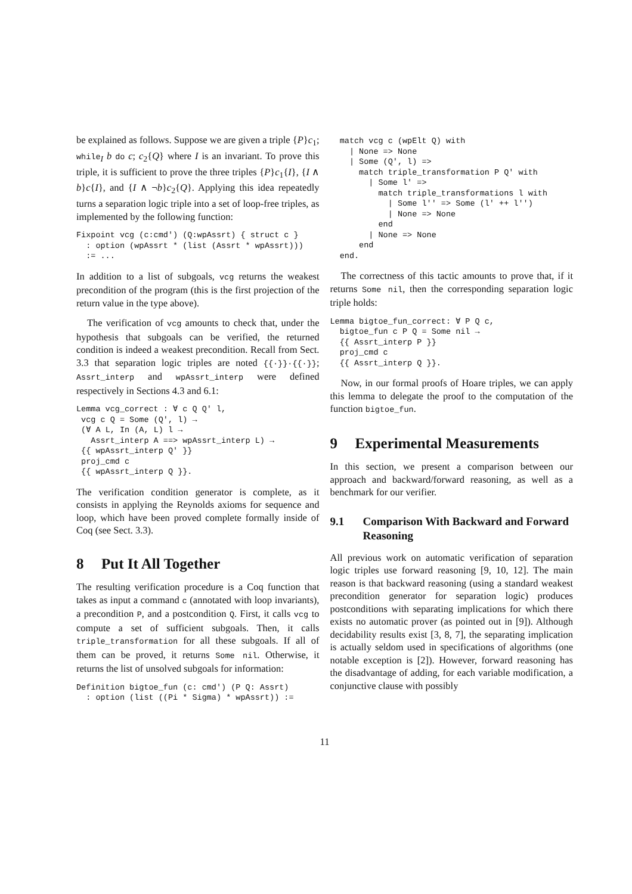be explained as follows. Suppose we are given a triple {P}c<sub>1</sub>; while<sub>I</sub> b do c; c<sub>2</sub>{Q} where I is an invariant. To prove this triple, it is sufficient to prove the three triples {P}c<sub>1</sub>{I}, {I ∧ b}c{I}, and {I ∧ ¬b}c<sub>2</sub>{Q}. Applying this idea repeatedly turns a separation logic triple into a set of loop-free triples, as implemented by the following function:
Fixpoint vcg (c:cmd') (Q:wpAssrt) { struct c }
  : option (wpAssrt * (list (Assrt * wpAssrt)))
  := ...
In addition to a list of subgoals, vcg returns the weakest precondition of the program (this is the first projection of the return value in the type above).
The verification of vcg amounts to check that, under the hypothesis that subgoals can be verified, the returned condition is indeed a weakest precondition. Recall from Sect. 3.3 that separation logic triples are noted {{·}}·{{·}}; Assrt_interp and wpAssrt_interp were defined respectively in Sections 4.3 and 6.1:
Lemma vcg_correct : ∀ c Q Q' l,
 vcg c Q = Some (Q', l) →
 (∀ A L, In (A, L) l →
   Assrt_interp A ==> wpAssrt_interp L) →
 {{ wpAssrt_interp Q' }}
 proj_cmd c
 {{ wpAssrt_interp Q }}.
The verification condition generator is complete, as it consists in applying the Reynolds axioms for sequence and loop, which have been proved complete formally inside of Coq (see Sect. 3.3).
8 Put It All Together
The resulting verification procedure is a Coq function that takes as input a command c (annotated with loop invariants), a precondition P, and a postcondition Q. First, it calls vcg to compute a set of sufficient subgoals. Then, it calls triple_transformation for all these subgoals. If all of them can be proved, it returns Some nil. Otherwise, it returns the list of unsolved subgoals for information:
Definition bigtoe_fun (c: cmd') (P Q: Assrt)
  : option (list ((Pi * Sigma) * wpAssrt)) :=
  match vcg c (wpElt Q) with
    | None => None
    | Some (Q', l) =>
      match triple_transformation P Q' with
        | Some l' =>
          match triple_transformations l with
            | Some l'' => Some (l' ++ l'')
            | None => None
          end
        | None => None
      end
  end.
The correctness of this tactic amounts to prove that, if it returns Some nil, then the corresponding separation logic triple holds:
Lemma bigtoe_fun_correct: ∀ P Q c,
  bigtoe_fun c P Q = Some nil →
  {{ Assrt_interp P }}
  proj_cmd c
  {{ Assrt_interp Q }}.
Now, in our formal proofs of Hoare triples, we can apply this lemma to delegate the proof to the computation of the function bigtoe_fun.
9 Experimental Measurements
In this section, we present a comparison between our approach and backward/forward reasoning, as well as a benchmark for our verifier.
9.1 Comparison With Backward and Forward Reasoning
All previous work on automatic verification of separation logic triples use forward reasoning [9, 10, 12]. The main reason is that backward reasoning (using a standard weakest precondition generator for separation logic) produces postconditions with separating implications for which there exists no automatic prover (as pointed out in [9]). Although decidability results exist [3, 8, 7], the separating implication is actually seldom used in specifications of algorithms (one notable exception is [2]). However, forward reasoning has the disadvantage of adding, for each variable modification, a conjunctive clause with possibly
11